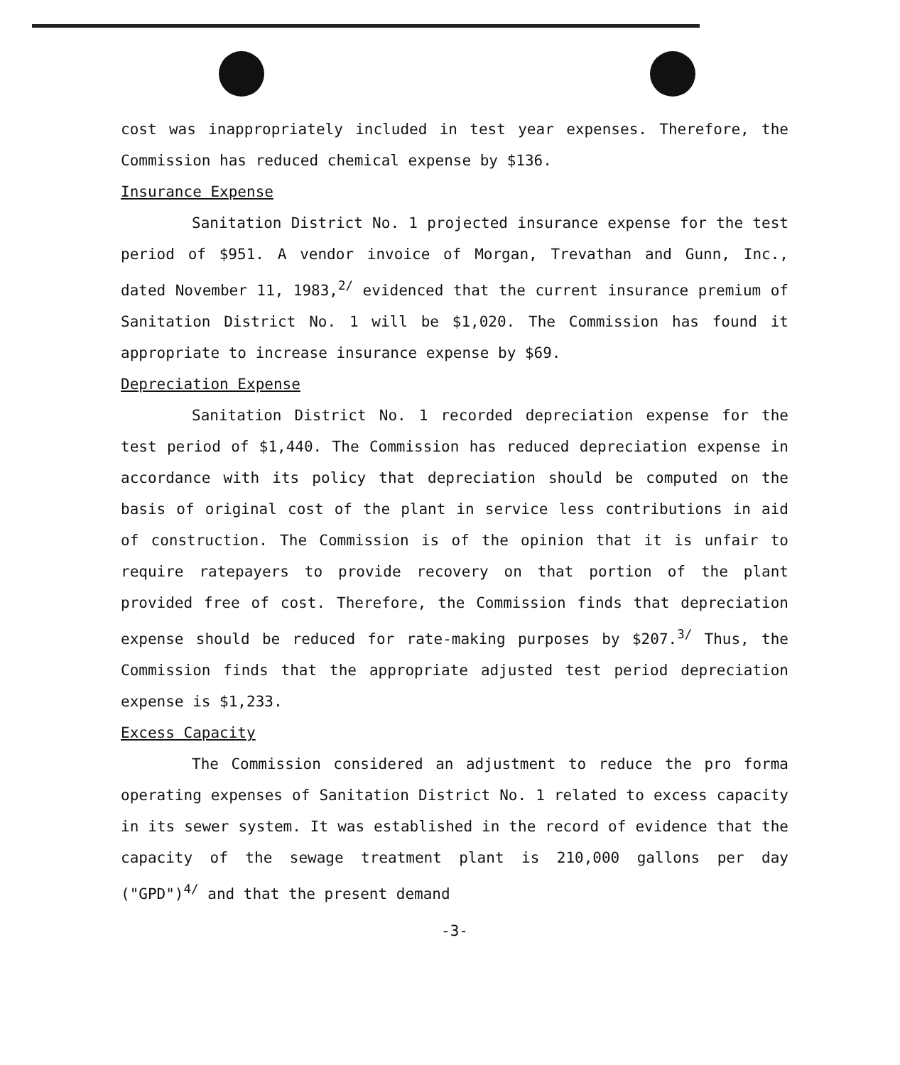cost was inappropriately included in test year expenses. Therefore, the Commission has reduced chemical expense by $136.
Insurance Expense
Sanitation District No. 1 projected insurance expense for the test period of $951. A vendor invoice of Morgan, Trevathan and Gunn, Inc., dated November 11, 1983,<sup>2/</sup> evidenced that the current insurance premium of Sanitation District No. 1 will be $1,020. The Commission has found it appropriate to increase insurance expense by $69.
Depreciation Expense
Sanitation District No. 1 recorded depreciation expense for the test period of $1,440. The Commission has reduced depreciation expense in accordance with its policy that depreciation should be computed on the basis of original cost of the plant in service less contributions in aid of construction. The Commission is of the opinion that it is unfair to require ratepayers to provide recovery on that portion of the plant provided free of cost. Therefore, the Commission finds that depreciation expense should be reduced for rate-making purposes by $207.<sup>3/</sup> Thus, the Commission finds that the appropriate adjusted test period depreciation expense is $1,233.
Excess Capacity
The Commission considered an adjustment to reduce the pro forma operating expenses of Sanitation District No. 1 related to excess capacity in its sewer system. It was established in the record of evidence that the capacity of the sewage treatment plant is 210,000 gallons per day ("GPD")<sup>4/</sup> and that the present demand
-3-